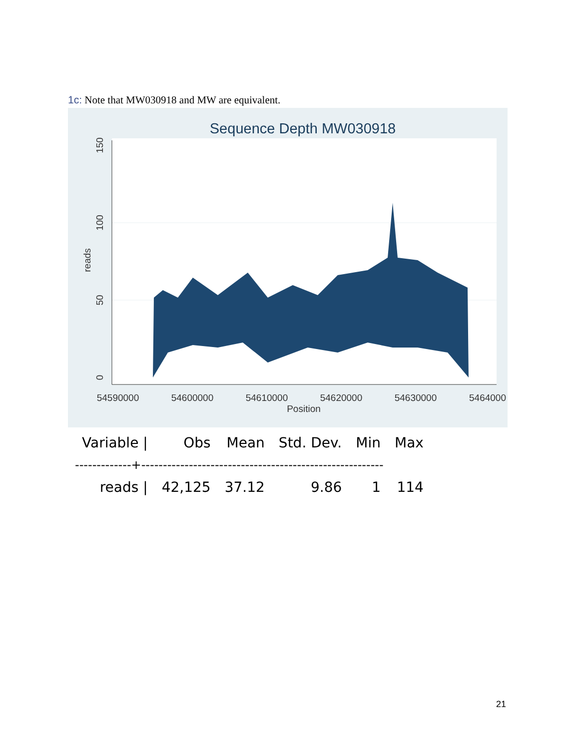1c: Note that MW030918 and MW are equivalent.
Sequence Depth MW030918
0
50
100
150
reads
54590000
54600000
54610000
54620000
54630000
5464000
Position
| Variable / | Obs | Mean | Std. Dev. | Min | Max |
| --- | --- | --- | --- | --- | --- |
| -------------+-------------------------------------------------------- | | | | | |
| reads / | 42,125 | 37.12 | 9.86 | 1 | 114 |
21